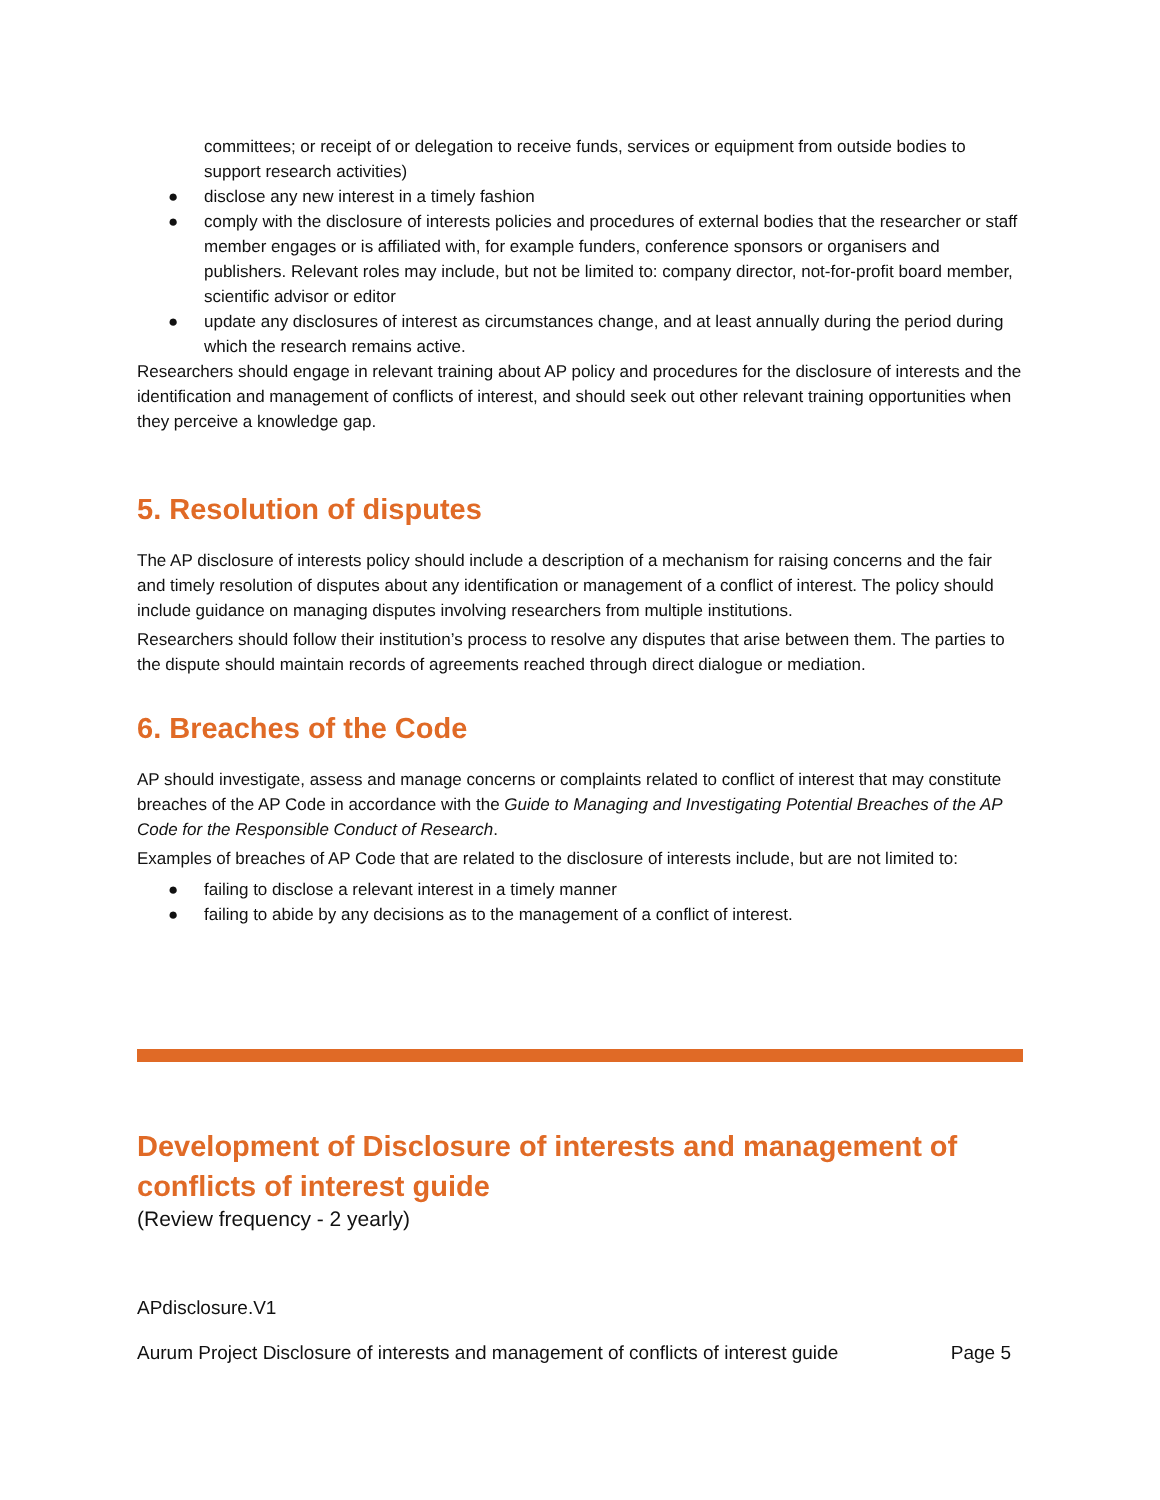committees; or receipt of or delegation to receive funds, services or equipment from outside bodies to support research activities)
● disclose any new interest in a timely fashion
● comply with the disclosure of interests policies and procedures of external bodies that the researcher or staff member engages or is affiliated with, for example funders, conference sponsors or organisers and publishers. Relevant roles may include, but not be limited to: company director, not-for-profit board member, scientific advisor or editor
● update any disclosures of interest as circumstances change, and at least annually during the period during which the research remains active.
Researchers should engage in relevant training about AP policy and procedures for the disclosure of interests and the identification and management of conflicts of interest, and should seek out other relevant training opportunities when they perceive a knowledge gap.
5. Resolution of disputes
The AP disclosure of interests policy should include a description of a mechanism for raising concerns and the fair and timely resolution of disputes about any identification or management of a conflict of interest. The policy should include guidance on managing disputes involving researchers from multiple institutions.
Researchers should follow their institution’s process to resolve any disputes that arise between them. The parties to the dispute should maintain records of agreements reached through direct dialogue or mediation.
6. Breaches of the Code
AP should investigate, assess and manage concerns or complaints related to conflict of interest that may constitute breaches of the AP Code in accordance with the Guide to Managing and Investigating Potential Breaches of the AP Code for the Responsible Conduct of Research.
Examples of breaches of AP Code that are related to the disclosure of interests include, but are not limited to:
● failing to disclose a relevant interest in a timely manner
● failing to abide by any decisions as to the management of a conflict of interest.
Development of Disclosure of interests and management of conflicts of interest guide
(Review frequency - 2 yearly)
APdisclosure.V1
Aurum Project Disclosure of interests and management of conflicts of interest guide Page 5